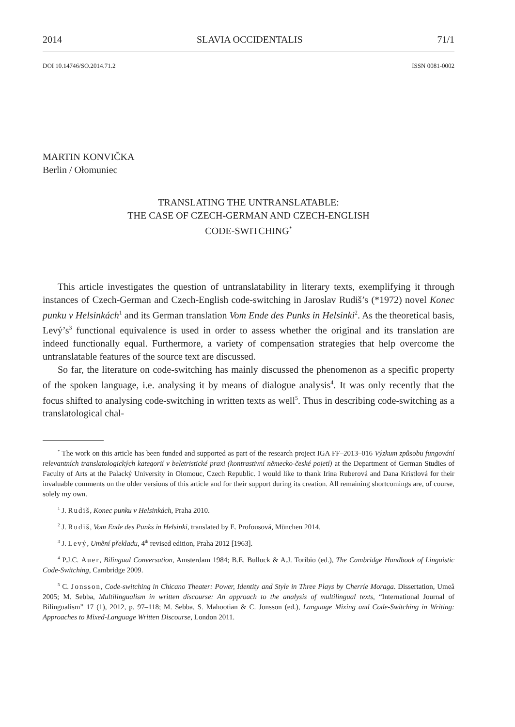2014 SLAVIA OCCIDENTALIS 71/1
DOI 10.14746/SO.2014.71.2 ISSN 0081-0002
MARTIN KONVIČKA
Berlin / Ołomuniec
TRANSLATING THE UNTRANSLATABLE:
THE CASE OF CZECH-GERMAN AND CZECH-ENGLISH
CODE-SWITCHING<sup>*</sup>
This article investigates the question of untranslatability in literary texts, exemplifying it through instances of Czech-German and Czech-English code-switching in Jaroslav Rudiš’s (*1972) novel Konec punku v Helsinkách<sup>1</sup> and its German translation Vom Ende des Punks in Helsinki<sup>2</sup>. As the theoretical basis, Levý’s<sup>3</sup> functional equivalence is used in order to assess whether the original and its translation are indeed functionally equal. Furthermore, a variety of compensation strategies that help overcome the untranslatable features of the source text are discussed.
So far, the literature on code-switching has mainly discussed the phenomenon as a specific property of the spoken language, i.e. analysing it by means of dialogue analysis<sup>4</sup>. It was only recently that the focus shifted to analysing code-switching in written texts as well<sup>5</sup>. Thus in describing code-switching as a translatological chal-
<sup>*</sup> The work on this article has been funded and supported as part of the research project IGA FF–2013–016 Výzkum způsobu fungování relevantních translatologických kategorií v beletristické praxi (kontrastivní německo-české pojetí) at the Department of German Studies of Faculty of Arts at the Palacký University in Olomouc, Czech Republic. I would like to thank Irina Ruberová and Dana Kristlová for their invaluable comments on the older versions of this article and for their support during its creation. All remaining shortcomings are, of course, solely my own.
<sup>1</sup> J. Rudiš, Konec punku v Helsinkách, Praha 2010.
<sup>2</sup> J. Rudiš, Vom Ende des Punks in Helsinki, translated by E. Profousová, München 2014.
<sup>3</sup> J. Levý, Umění překladu, 4<sup>th</sup> revised edition, Praha 2012 [1963].
<sup>4</sup> P.J.C. Auer, Bilingual Conversation, Amsterdam 1984; B.E. Bullock & A.J. Toribio (ed.), The Cambridge Handbook of Linguistic Code-Switching, Cambridge 2009.
<sup>5</sup> C. Jonsson, Code-switching in Chicano Theater: Power, Identity and Style in Three Plays by Cherríe Moraga. Dissertation, Umeå 2005; M. Sebba, Multilingualism in written discourse: An approach to the analysis of multilingual texts, “International Journal of Bilingualism” 17 (1), 2012, p. 97–118; M. Sebba, S. Mahootian & C. Jonsson (ed.), Language Mixing and Code-Switching in Writing: Approaches to Mixed-Language Written Discourse, London 2011.